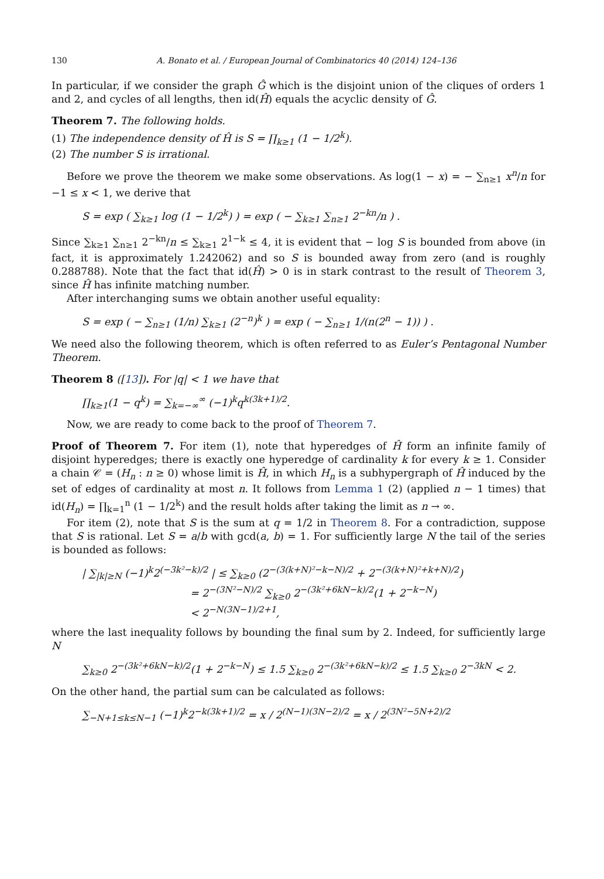130 A. Bonato et al. / European Journal of Combinatorics 40 (2014) 124–136
In particular, if we consider the graph Ĝ which is the disjoint union of the cliques of orders 1 and 2, and cycles of all lengths, then id(Ĥ) equals the acyclic density of Ĝ.
Theorem 7. The following holds.
(1) The independence density of Ĥ is S = ∏<sub>k≥1</sub> (1 − 1/2<sup>k</sup>).
(2) The number S is irrational.
Before we prove the theorem we make some observations. As log(1 − x) = − ∑<sub>n≥1</sub> x<sup>n</sup>/n for −1 ≤ x < 1, we derive that
S = exp ( ∑<sub>k≥1</sub> log (1 − 1/2<sup>k</sup>) ) = exp ( − ∑<sub>k≥1</sub> ∑<sub>n≥1</sub> 2<sup>−kn</sup>/n ) .
Since ∑<sub>k≥1</sub> ∑<sub>n≥1</sub> 2<sup>−kn</sup>/n ≤ ∑<sub>k≥1</sub> 2<sup>1−k</sup> ≤ 4, it is evident that − log S is bounded from above (in fact, it is approximately 1.242062) and so S is bounded away from zero (and is roughly 0.288788). Note that the fact that id(Ĥ) > 0 is in stark contrast to the result of Theorem 3, since Ĥ has infinite matching number.
After interchanging sums we obtain another useful equality:
S = exp ( − ∑<sub>n≥1</sub> (1/n) ∑<sub>k≥1</sub> (2<sup>−n</sup>)<sup>k</sup> ) = exp ( − ∑<sub>n≥1</sub> 1/(n(2<sup>n</sup> − 1)) ) .
We need also the following theorem, which is often referred to as Euler’s Pentagonal Number Theorem.
Theorem 8 ([13]). For |q| < 1 we have that
∏<sub>k≥1</sub>(1 − q<sup>k</sup>) = ∑<sub>k=−∞</sub><sup>∞</sup> (−1)<sup>k</sup>q<sup>k(3k+1)/2</sup>.
Now, we are ready to come back to the proof of Theorem 7.
Proof of Theorem 7. For item (1), note that hyperedges of Ĥ form an infinite family of disjoint hyperedges; there is exactly one hyperedge of cardinality k for every k ≥ 1. Consider a chain 𝒞 = (H<sub>n</sub> : n ≥ 0) whose limit is Ĥ, in which H<sub>n</sub> is a subhypergraph of Ĥ induced by the set of edges of cardinality at most n. It follows from Lemma 1 (2) (applied n − 1 times) that id(H<sub>n</sub>) = ∏<sub>k=1</sub><sup>n</sup> (1 − 1/2<sup>k</sup>) and the result holds after taking the limit as n → ∞.
For item (2), note that S is the sum at q = 1/2 in Theorem 8. For a contradiction, suppose that S is rational. Let S = a/b with gcd(a, b) = 1. For sufficiently large N the tail of the series is bounded as follows:
| ∑<sub>|k|≥N</sub> (−1)<sup>k</sup>2<sup>(−3k²−k)/2</sup> | ≤ ∑<sub>k≥0</sub> (2<sup>−(3(k+N)²−k−N)/2</sup> + 2<sup>−(3(k+N)²+k+N)/2</sup>)
= 2<sup>−(3N²−N)/2</sup> ∑<sub>k≥0</sub> 2<sup>−(3k²+6kN−k)/2</sup>(1 + 2<sup>−k−N</sup>)
< 2<sup>−N(3N−1)/2+1</sup>,
where the last inequality follows by bounding the final sum by 2. Indeed, for sufficiently large N
∑<sub>k≥0</sub> 2<sup>−(3k²+6kN−k)/2</sup>(1 + 2<sup>−k−N</sup>) ≤ 1.5 ∑<sub>k≥0</sub> 2<sup>−(3k²+6kN−k)/2</sup> ≤ 1.5 ∑<sub>k≥0</sub> 2<sup>−3kN</sup> < 2.
On the other hand, the partial sum can be calculated as follows:
∑<sub>−N+1≤k≤N−1</sub> (−1)<sup>k</sup>2<sup>−k(3k+1)/2</sup> = x / 2<sup>(N−1)(3N−2)/2</sup> = x / 2<sup>(3N²−5N+2)/2</sup>